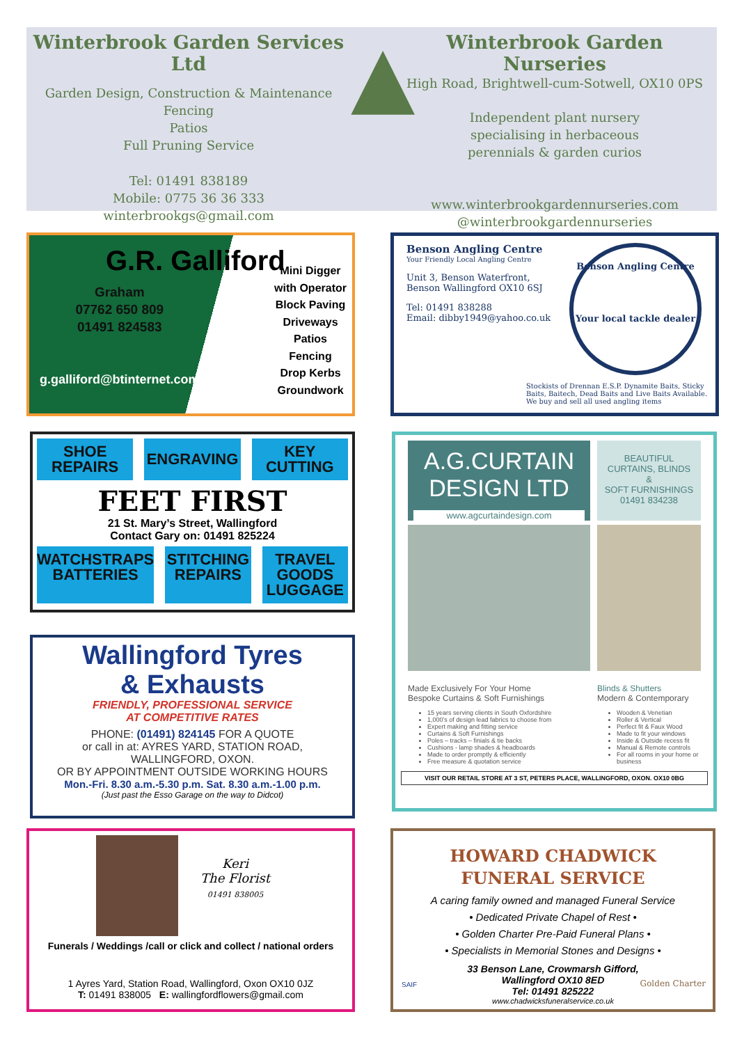Winterbrook Garden Services Ltd
Garden Design, Construction & Maintenance
Fencing
Patios
Full Pruning Service
Tel: 01491 838189
Mobile: 0775 36 36 333
winterbrookgs@gmail.com
▲
Winterbrook Garden Nurseries
High Road, Brightwell-cum-Sotwell, OX10 0PS
Independent plant nursery
specialising in herbaceous
perennials & garden curios
www.winterbrookgardennurseries.com
@winterbrookgardennurseries
G.R. Galliford
Graham
07762 650 809
01491 824583
g.galliford@btinternet.com
Mini Digger
with Operator
Block Paving
Driveways
Patios
Fencing
Drop Kerbs
Groundwork
Benson Angling Centre
Your Friendly Local Angling Centre
Unit 3, Benson Waterfront,
Benson Wallingford OX10 6SJ
Tel: 01491 838288
Email: dibby1949@yahoo.co.uk
Benson Angling Centre
Your local tackle dealer
Stockists of Drennan E.S.P. Dynamite Baits, Sticky Baits, Baitech, Dead Baits and Live Baits Available. We buy and sell all used angling items
SHOE
REPAIRS
ENGRAVING
KEY
CUTTING
FEET FIRST
21 St. Mary’s Street, Wallingford
Contact Gary on: 01491 825224
WATCHSTRAPS
BATTERIES
STITCHING
REPAIRS
TRAVEL GOODS
LUGGAGE
Wallingford Tyres
& Exhausts
FRIENDLY, PROFESSIONAL SERVICE
AT COMPETITIVE RATES
PHONE: (01491) 824145 FOR A QUOTE
or call in at: AYRES YARD, STATION ROAD,
WALLINGFORD, OXON.
OR BY APPOINTMENT OUTSIDE WORKING HOURS
Mon.-Fri. 8.30 a.m.-5.30 p.m. Sat. 8.30 a.m.-1.00 p.m.
(Just past the Esso Garage on the way to Didcot)
A.G.CURTAIN
DESIGN LTD
www.agcurtaindesign.com
BEAUTIFUL
CURTAINS, BLINDS
&
SOFT FURNISHINGS
01491 834238
Made Exclusively For Your Home
Bespoke Curtains & Soft Furnishings
15 years serving clients in South Oxfordshire
1,000’s of design lead fabrics to choose from
Expert making and fitting service
Curtains & Soft Furnishings
Poles – tracks – finials & tie backs
Cushions - lamp shades & headboards
Made to order promptly & efficiently
Free measure & quotation service
Blinds & Shutters
Modern & Contemporary
Wooden & Venetian
Roller & Vertical
Perfect fit & Faux Wood
Made to fit your windows
Inside & Outside recess fit
Manual & Remote controls
For all rooms in your home or business
VISIT OUR RETAIL STORE AT 3 ST, PETERS PLACE, WALLINGFORD, OXON. OX10 0BG
Keri
The Florist
01491 838005
Funerals / Weddings /call or click and collect / national orders
1 Ayres Yard, Station Road, Wallingford, Oxon OX10 0JZ
T: 01491 838005 E: wallingfordflowers@gmail.com
HOWARD CHADWICK
FUNERAL SERVICE
A caring family owned and managed Funeral Service
• Dedicated Private Chapel of Rest •
• Golden Charter Pre-Paid Funeral Plans •
• Specialists in Memorial Stones and Designs •
33 Benson Lane, Crowmarsh Gifford,
Wallingford OX10 8ED
Tel: 01491 825222
www.chadwicksfuneralservice.co.uk
Golden Charter SAIF